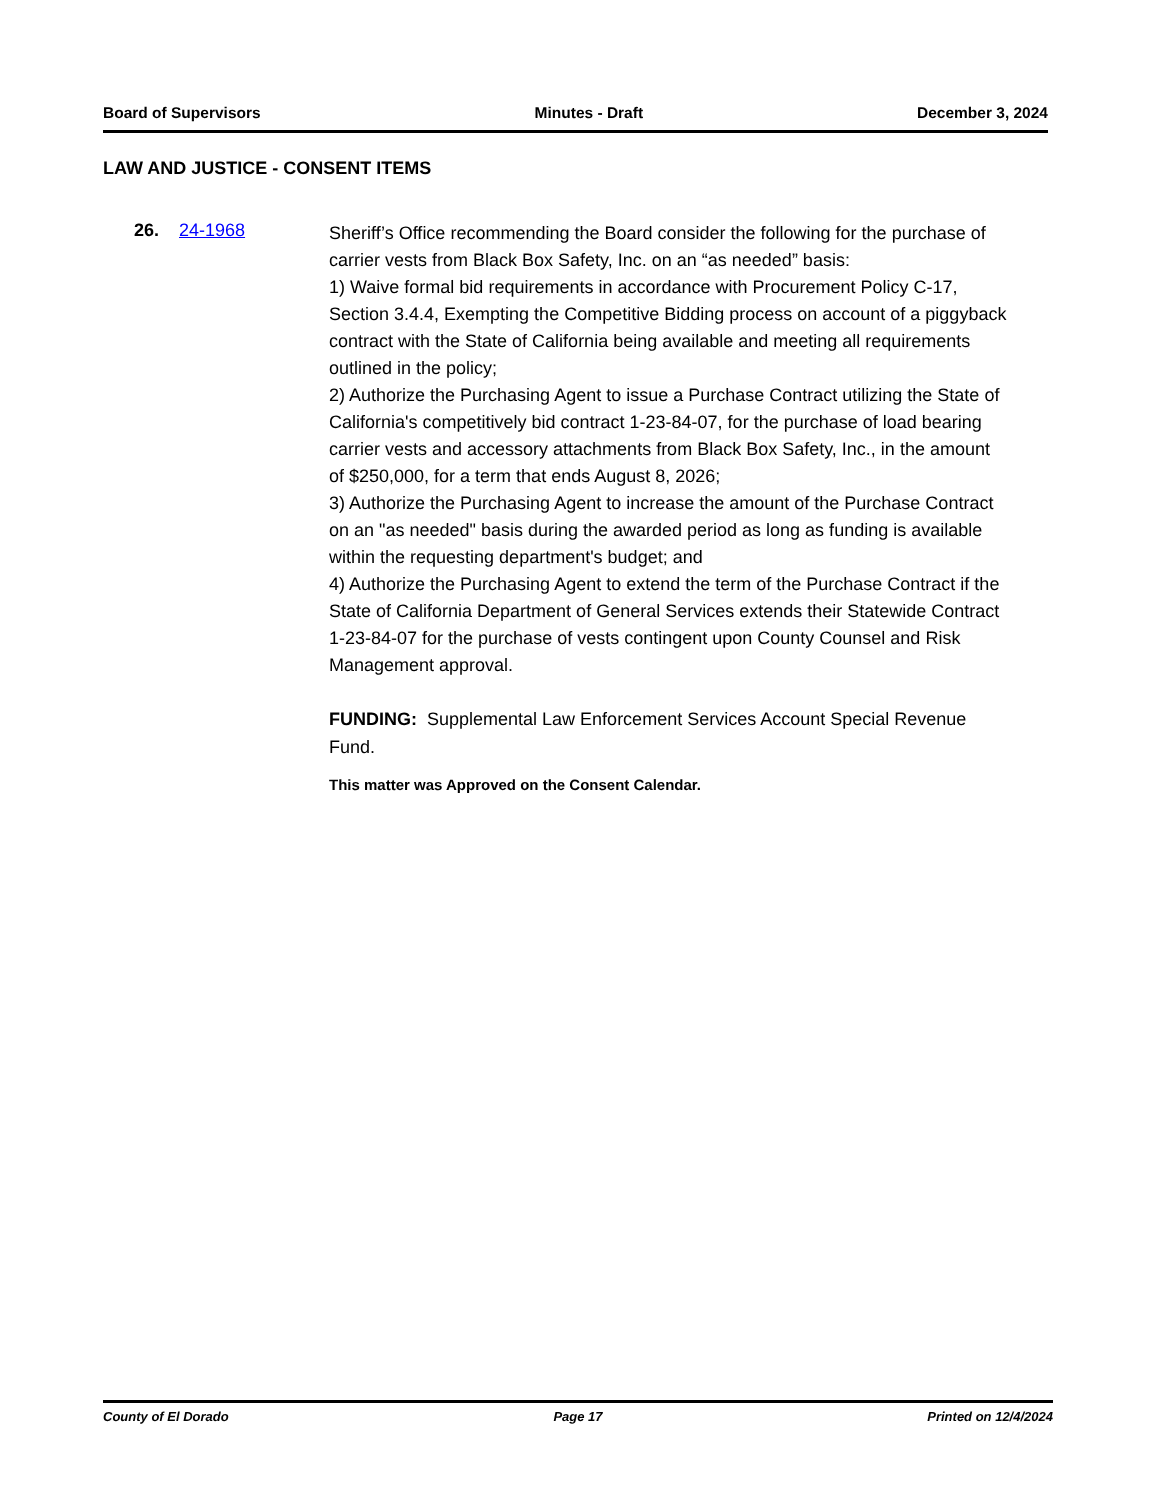Board of Supervisors Minutes - Draft December 3, 2024
LAW AND JUSTICE - CONSENT ITEMS
26. 24-1968
Sheriff’s Office recommending the Board consider the following for the purchase of carrier vests from Black Box Safety, Inc. on an “as needed” basis:
1) Waive formal bid requirements in accordance with Procurement Policy C-17, Section 3.4.4, Exempting the Competitive Bidding process on account of a piggyback contract with the State of California being available and meeting all requirements outlined in the policy;
2) Authorize the Purchasing Agent to issue a Purchase Contract utilizing the State of California's competitively bid contract 1-23-84-07, for the purchase of load bearing carrier vests and accessory attachments from Black Box Safety, Inc., in the amount of $250,000, for a term that ends August 8, 2026;
3) Authorize the Purchasing Agent to increase the amount of the Purchase Contract on an "as needed" basis during the awarded period as long as funding is available within the requesting department's budget; and
4) Authorize the Purchasing Agent to extend the term of the Purchase Contract if the State of California Department of General Services extends their Statewide Contract 1-23-84-07 for the purchase of vests contingent upon County Counsel and Risk Management approval.
FUNDING: Supplemental Law Enforcement Services Account Special Revenue Fund.
This matter was Approved on the Consent Calendar.
County of El Dorado Page 17 Printed on 12/4/2024